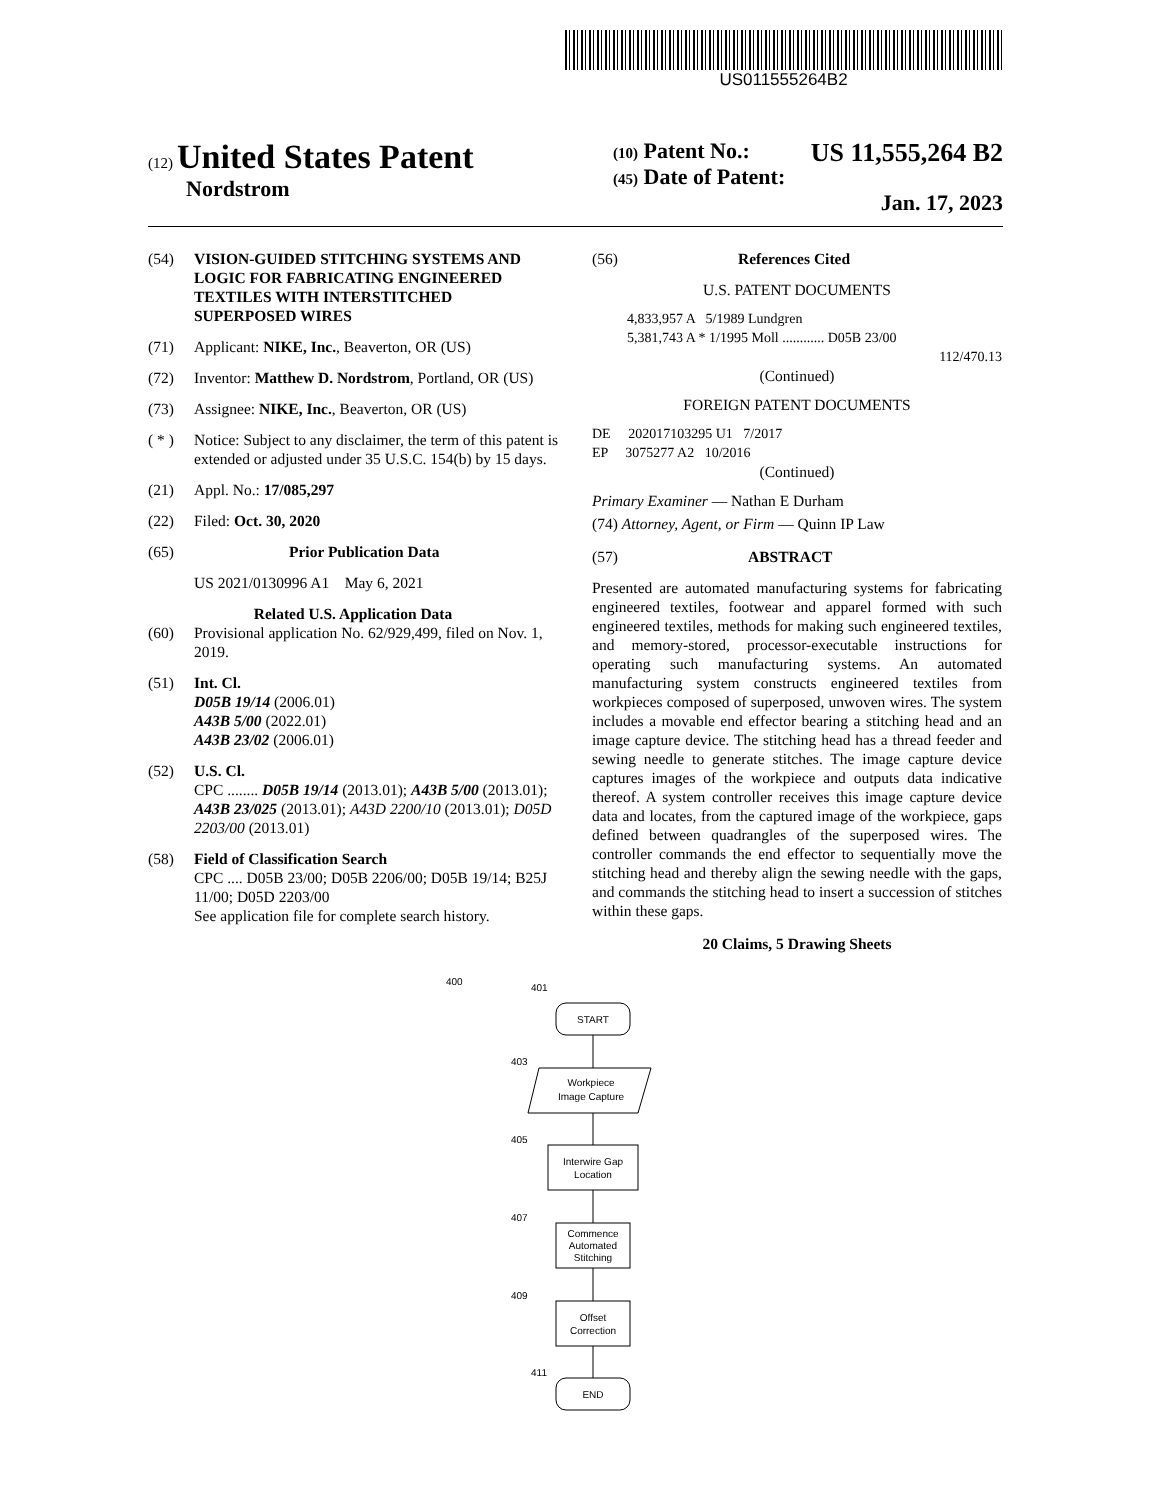US011555264B2
(12) United States Patent
Nordstrom
(10) Patent No.: US 11,555,264 B2
(45) Date of Patent: Jan. 17, 2023
(54) VISION-GUIDED STITCHING SYSTEMS AND LOGIC FOR FABRICATING ENGINEERED TEXTILES WITH INTERSTITCHED SUPERPOSED WIRES
(71) Applicant: NIKE, Inc., Beaverton, OR (US)
(72) Inventor: Matthew D. Nordstrom, Portland, OR (US)
(73) Assignee: NIKE, Inc., Beaverton, OR (US)
( * ) Notice: Subject to any disclaimer, the term of this patent is extended or adjusted under 35 U.S.C. 154(b) by 15 days.
(21) Appl. No.: 17/085,297
(22) Filed: Oct. 30, 2020
(65) Prior Publication Data
US 2021/0130996 A1 May 6, 2021
Related U.S. Application Data
(60) Provisional application No. 62/929,499, filed on Nov. 1, 2019.
(51) Int. Cl.
D05B 19/14 (2006.01)
A43B 5/00 (2022.01)
A43B 23/02 (2006.01)
(52) U.S. Cl.
CPC ........ D05B 19/14 (2013.01); A43B 5/00 (2013.01); A43B 23/025 (2013.01); A43D 2200/10 (2013.01); D05D 2203/00 (2013.01)
(58) Field of Classification Search
CPC .... D05B 23/00; D05B 2206/00; D05B 19/14; B25J 11/00; D05D 2203/00
See application file for complete search history.
(56) References Cited
U.S. PATENT DOCUMENTS
4,833,957 A 5/1989 Lundgren
5,381,743 A * 1/1995 Moll ............ D05B 23/00
112/470.13
(Continued)
FOREIGN PATENT DOCUMENTS
DE 202017103295 U1 7/2017
EP 3075277 A2 10/2016
(Continued)
Primary Examiner — Nathan E Durham
(74) Attorney, Agent, or Firm — Quinn IP Law
(57) ABSTRACT
Presented are automated manufacturing systems for fabricating engineered textiles, footwear and apparel formed with such engineered textiles, methods for making such engineered textiles, and memory-stored, processor-executable instructions for operating such manufacturing systems. An automated manufacturing system constructs engineered textiles from workpieces composed of superposed, unwoven wires. The system includes a movable end effector bearing a stitching head and an image capture device. The stitching head has a thread feeder and sewing needle to generate stitches. The image capture device captures images of the workpiece and outputs data indicative thereof. A system controller receives this image capture device data and locates, from the captured image of the workpiece, gaps defined between quadrangles of the superposed wires. The controller commands the end effector to sequentially move the stitching head and thereby align the sewing needle with the gaps, and commands the stitching head to insert a succession of stitches within these gaps.
20 Claims, 5 Drawing Sheets
400
401
START
403
Workpiece
Image Capture
405
Interwire Gap
Location
407
Commence
Automated
Stitching
409
Offset
Correction
411
END